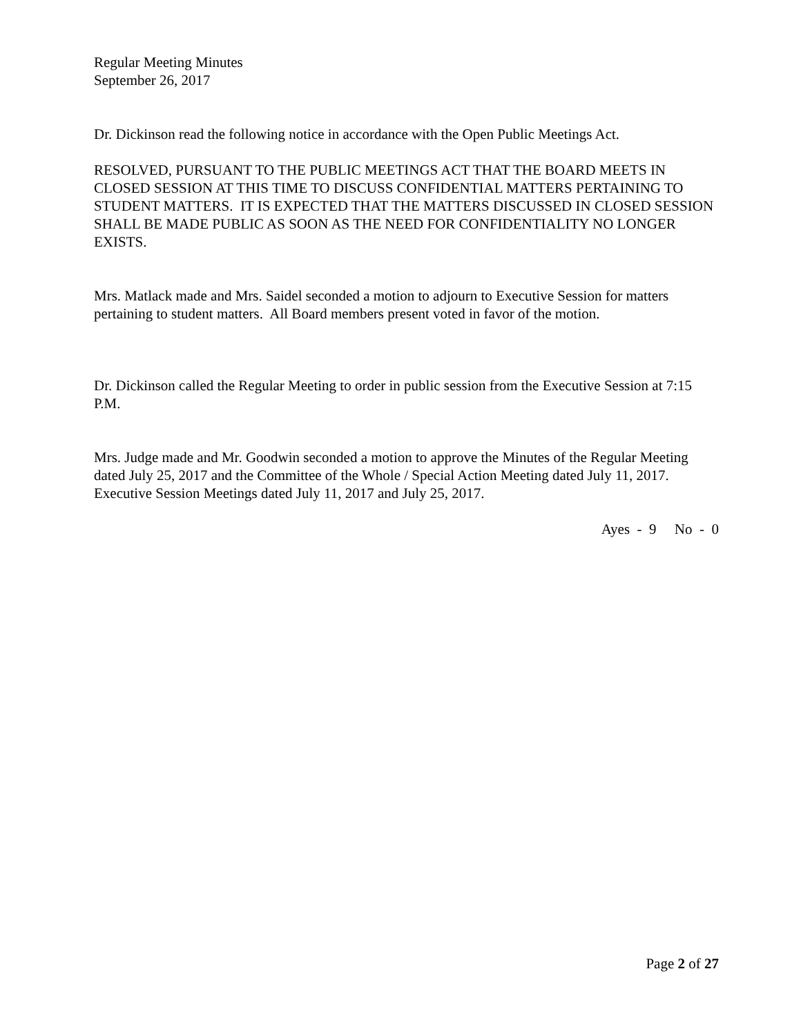Regular Meeting Minutes
September 26, 2017
Dr. Dickinson read the following notice in accordance with the Open Public Meetings Act.
RESOLVED, PURSUANT TO THE PUBLIC MEETINGS ACT THAT THE BOARD MEETS IN CLOSED SESSION AT THIS TIME TO DISCUSS CONFIDENTIAL MATTERS PERTAINING TO STUDENT MATTERS. IT IS EXPECTED THAT THE MATTERS DISCUSSED IN CLOSED SESSION SHALL BE MADE PUBLIC AS SOON AS THE NEED FOR CONFIDENTIALITY NO LONGER EXISTS.
Mrs. Matlack made and Mrs. Saidel seconded a motion to adjourn to Executive Session for matters pertaining to student matters. All Board members present voted in favor of the motion.
Dr. Dickinson called the Regular Meeting to order in public session from the Executive Session at 7:15 P.M.
Mrs. Judge made and Mr. Goodwin seconded a motion to approve the Minutes of the Regular Meeting dated July 25, 2017 and the Committee of the Whole / Special Action Meeting dated July 11, 2017. Executive Session Meetings dated July 11, 2017 and July 25, 2017.
Ayes - 9 No - 0
Page 2 of 27